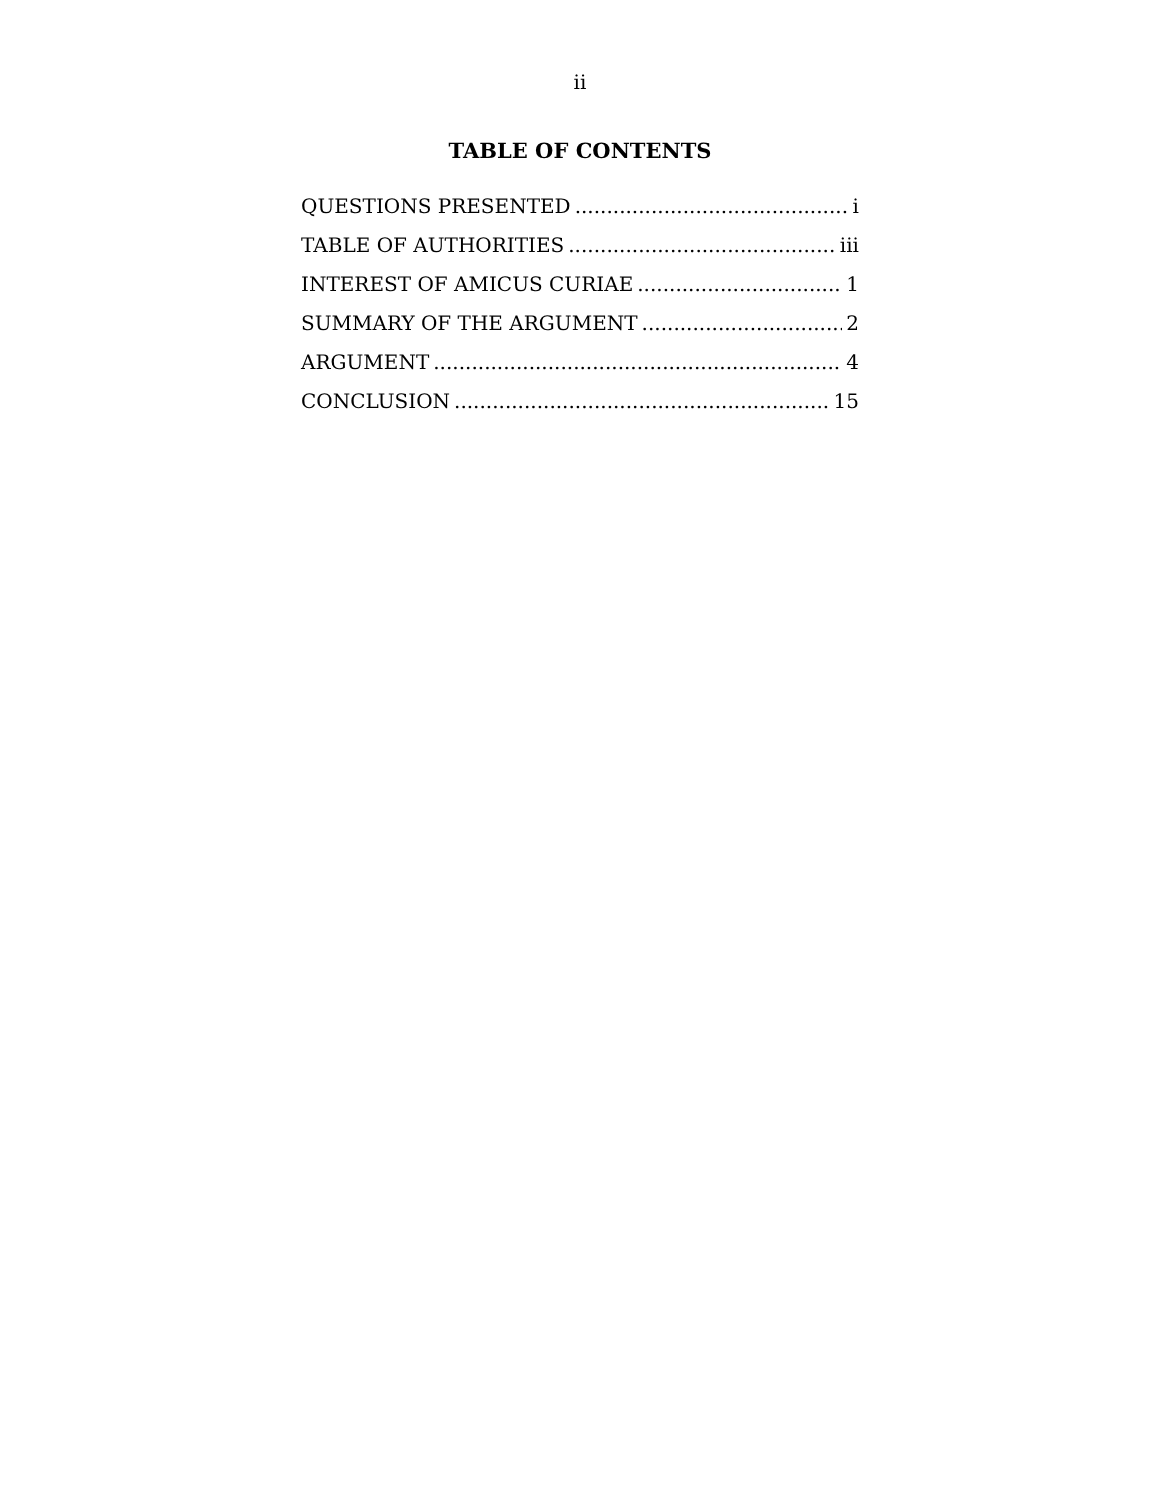ii
TABLE OF CONTENTS
QUESTIONS PRESENTED i
TABLE OF AUTHORITIES iii
INTEREST OF AMICUS CURIAE 1
SUMMARY OF THE ARGUMENT 2
ARGUMENT 4
CONCLUSION 15